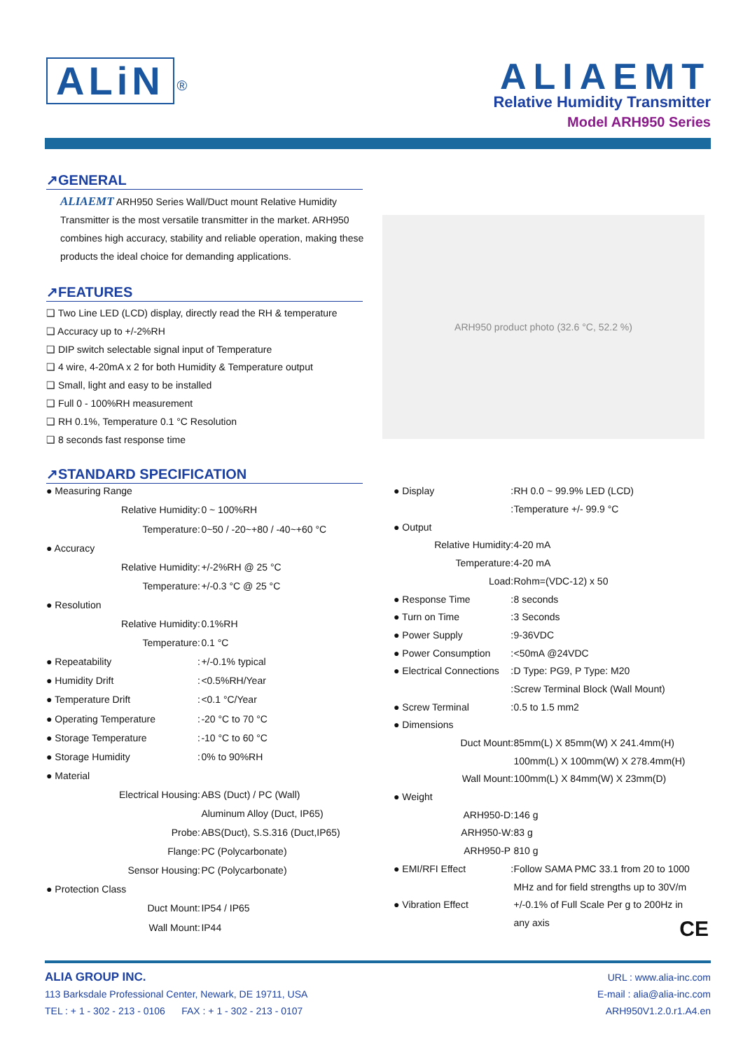ALiN <sup>®</sup>
ALIAEMT
Relative Humidity Transmitter
Model ARH950 Series
↗GENERAL
ALIAEMT ARH950 Series Wall/Duct mount Relative Humidity Transmitter is the most versatile transmitter in the market. ARH950 combines high accuracy, stability and reliable operation, making these products the ideal choice for demanding applications.
↗FEATURES
❑ Two Line LED (LCD) display, directly read the RH & temperature
❑ Accuracy up to +/-2%RH
❑ DIP switch selectable signal input of Temperature
❑ 4 wire, 4-20mA x 2 for both Humidity & Temperature output
❑ Small, light and easy to be installed
❑ Full 0 - 100%RH measurement
❑ RH 0.1%, Temperature 0.1 °C Resolution
❑ 8 seconds fast response time
ARH950 product photo (32.6 °C, 52.2 %)
↗STANDARD SPECIFICATION
| ● Measuring Range | | |
| Relative Humidity | : | 0 ~ 100%RH |
| Temperature | : | 0~50 / -20~+80 / -40~+60 °C |
| ● Accuracy | | |
| Relative Humidity | : | +/-2%RH @ 25 °C |
| Temperature | : | +/-0.3 °C @ 25 °C |
| ● Resolution | | |
| Relative Humidity | : | 0.1%RH |
| Temperature | : | 0.1 °C |
| ● Repeatability | : | +/-0.1% typical |
| ● Humidity Drift | : | <0.5%RH/Year |
| ● Temperature Drift | : | <0.1 °C/Year |
| ● Operating Temperature | : | -20 °C to 70 °C |
| ● Storage Temperature | : | -10 °C to 60 °C |
| ● Storage Humidity | : | 0% to 90%RH |
| ● Material | | |
| Electrical Housing | : | ABS (Duct) / PC (Wall) |
| | | Aluminum Alloy (Duct, IP65) |
| Probe | : | ABS(Duct), S.S.316 (Duct,IP65) |
| Flange | : | PC (Polycarbonate) |
| Sensor Housing | : | PC (Polycarbonate) |
| ● Protection Class | | |
| Duct Mount | : | IP54 / IP65 |
| Wall Mount | : | IP44 |
| ● Display | : | RH 0.0 ~ 99.9% LED (LCD) |
| | : | Temperature +/- 99.9 °C |
| ● Output | | |
| Relative Humidity | : | 4-20 mA |
| Temperature | : | 4-20 mA |
| Load | : | Rohm=(VDC-12) x 50 |
| ● Response Time | : | 8 seconds |
| ● Turn on Time | : | 3 Seconds |
| ● Power Supply | : | 9-36VDC |
| ● Power Consumption | : | <50mA @24VDC |
| ● Electrical Connections | : | D Type: PG9, P Type: M20 |
| | : | Screw Terminal Block (Wall Mount) |
| ● Screw Terminal | : | 0.5 to 1.5 mm2 |
| ● Dimensions | | |
| Duct Mount | : | 85mm(L) X 85mm(W) X 241.4mm(H) |
| | | 100mm(L) X 100mm(W) X 278.4mm(H) |
| Wall Mount | : | 100mm(L) X 84mm(W) X 23mm(D) |
| ● Weight | | |
| ARH950-D | : | 146 g |
| ARH950-W | : | 83 g |
| ARH950-P | | 810 g |
| ● EMI/RFI Effect | : | Follow SAMA PMC 33.1 from 20 to 1000 |
| | | MHz and for field strengths up to 30V/m |
| ● Vibration Effect | | +/-0.1% of Full Scale Per g to 200Hz in |
| | | any axis CE |
ALIA GROUP INC.
113 Barksdale Professional Center, Newark, DE 19711, USA
TEL : + 1 - 302 - 213 - 0106 FAX : + 1 - 302 - 213 - 0107
URL : www.alia-inc.com
E-mail : alia@alia-inc.com
ARH950V1.2.0.r1.A4.en